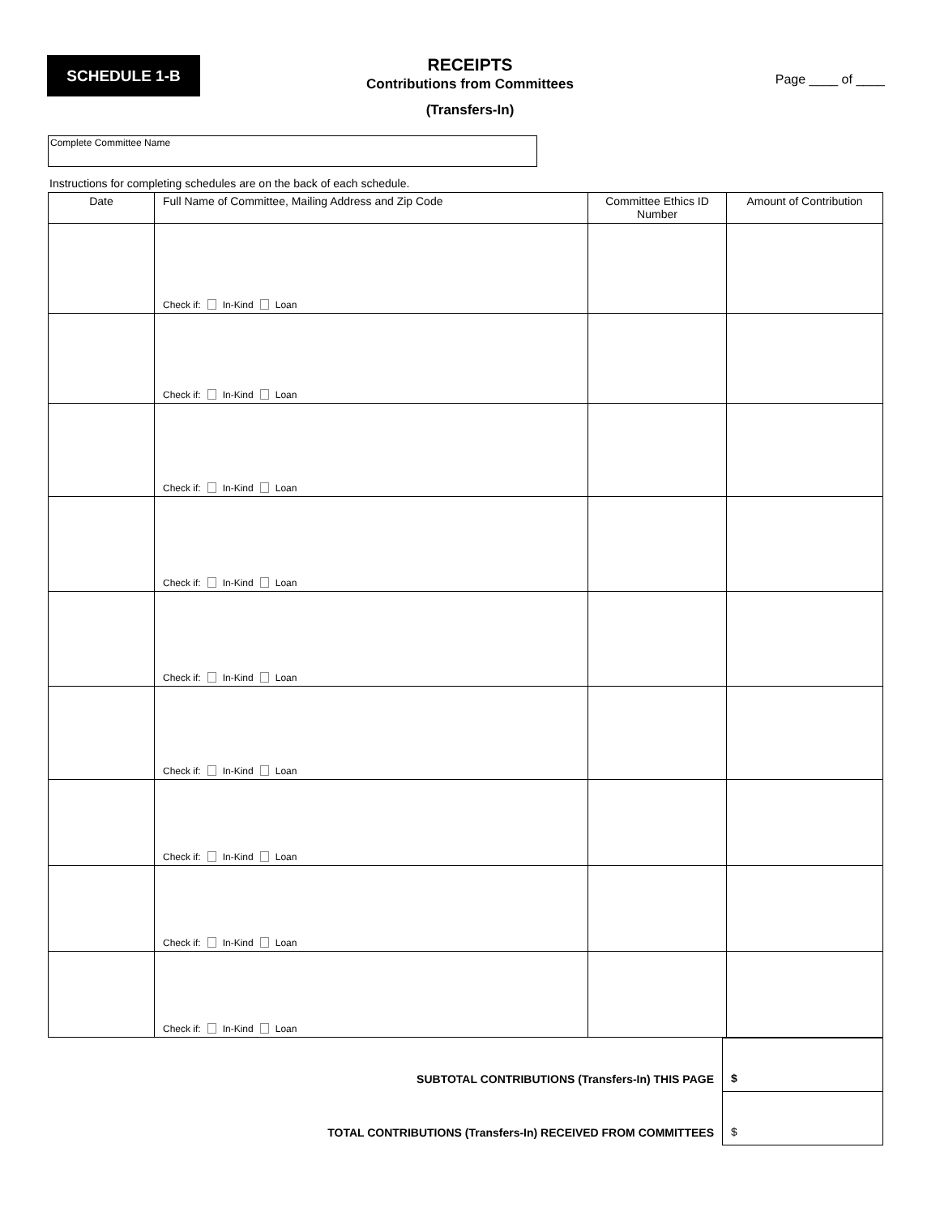SCHEDULE 1-B
RECEIPTS
Contributions from Committees
(Transfers-In)
Page ____ of ____
Complete Committee Name
Instructions for completing schedules are on the back of each schedule.
| Date | Full Name of Committee, Mailing Address and Zip Code | Committee Ethics ID Number | Amount of Contribution |
| --- | --- | --- | --- |
| | Check if: In-Kind Loan | | |
| | Check if: In-Kind Loan | | |
| | Check if: In-Kind Loan | | |
| | Check if: In-Kind Loan | | |
| | Check if: In-Kind Loan | | |
| | Check if: In-Kind Loan | | |
| | Check if: In-Kind Loan | | |
| | Check if: In-Kind Loan | | |
| | Check if: In-Kind Loan | | |
| SUBTOTAL CONTRIBUTIONS (Transfers-In) THIS PAGE | $ |
| TOTAL CONTRIBUTIONS (Transfers-In) RECEIVED FROM COMMITTEES | $ |